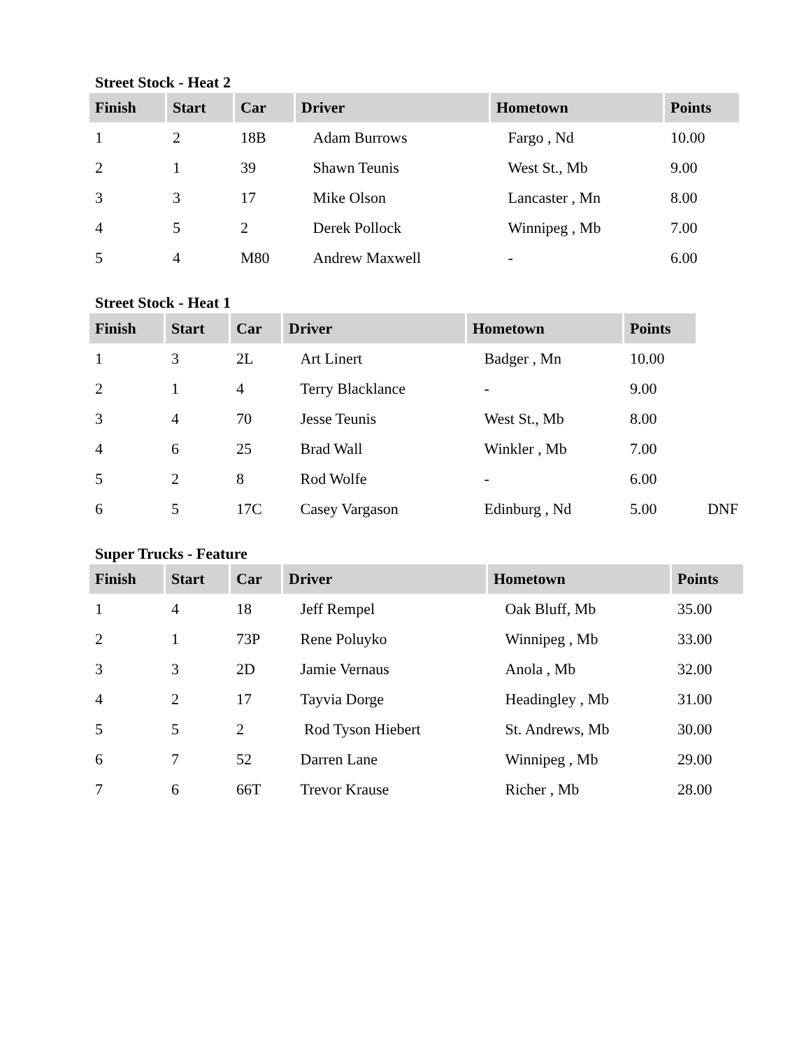Street Stock - Heat 2
| Finish | Start | Car | Driver | Hometown | Points |
| --- | --- | --- | --- | --- | --- |
| 1 | 2 | 18B | Adam Burrows | Fargo , Nd | 10.00 |
| 2 | 1 | 39 | Shawn Teunis | West St., Mb | 9.00 |
| 3 | 3 | 17 | Mike Olson | Lancaster , Mn | 8.00 |
| 4 | 5 | 2 | Derek Pollock | Winnipeg , Mb | 7.00 |
| 5 | 4 | M80 | Andrew Maxwell | - | 6.00 |
Street Stock - Heat 1
| Finish | Start | Car | Driver | Hometown | Points | |
| 1 | 3 | 2L | Art Linert | Badger , Mn | 10.00 | |
| 2 | 1 | 4 | Terry Blacklance | - | 9.00 | |
| 3 | 4 | 70 | Jesse Teunis | West St., Mb | 8.00 | |
| 4 | 6 | 25 | Brad Wall | Winkler , Mb | 7.00 | |
| 5 | 2 | 8 | Rod Wolfe | - | 6.00 | |
| 6 | 5 | 17C | Casey Vargason | Edinburg , Nd | 5.00 | DNF |
Super Trucks - Feature
| Finish | Start | Car | Driver | Hometown | Points |
| --- | --- | --- | --- | --- | --- |
| 1 | 4 | 18 | Jeff Rempel | Oak Bluff, Mb | 35.00 |
| 2 | 1 | 73P | Rene Poluyko | Winnipeg , Mb | 33.00 |
| 3 | 3 | 2D | Jamie Vernaus | Anola , Mb | 32.00 |
| 4 | 2 | 17 | Tayvia Dorge | Headingley , Mb | 31.00 |
| 5 | 5 | 2 | Rod Tyson Hiebert | St. Andrews, Mb | 30.00 |
| 6 | 7 | 52 | Darren Lane | Winnipeg , Mb | 29.00 |
| 7 | 6 | 66T | Trevor Krause | Richer , Mb | 28.00 |